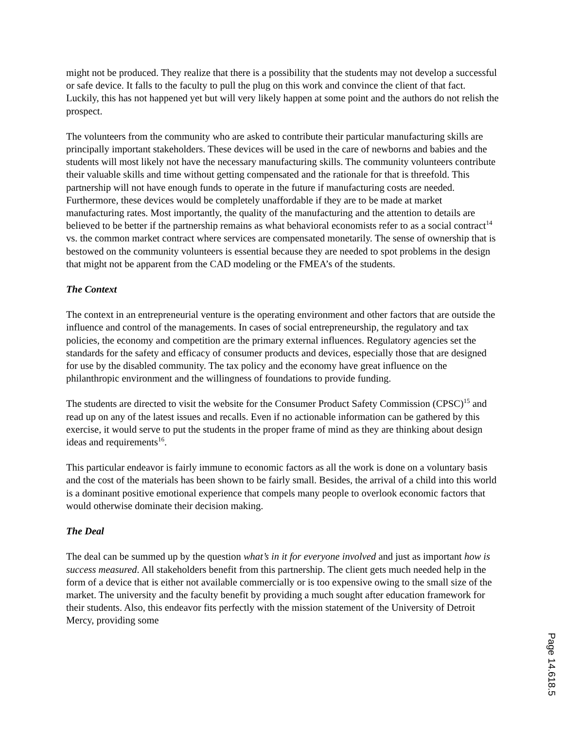might not be produced. They realize that there is a possibility that the students may not develop a successful or safe device. It falls to the faculty to pull the plug on this work and convince the client of that fact. Luckily, this has not happened yet but will very likely happen at some point and the authors do not relish the prospect.
The volunteers from the community who are asked to contribute their particular manufacturing skills are principally important stakeholders. These devices will be used in the care of newborns and babies and the students will most likely not have the necessary manufacturing skills. The community volunteers contribute their valuable skills and time without getting compensated and the rationale for that is threefold. This partnership will not have enough funds to operate in the future if manufacturing costs are needed. Furthermore, these devices would be completely unaffordable if they are to be made at market manufacturing rates. Most importantly, the quality of the manufacturing and the attention to details are believed to be better if the partnership remains as what behavioral economists refer to as a social contract<sup>14</sup> vs. the common market contract where services are compensated monetarily. The sense of ownership that is bestowed on the community volunteers is essential because they are needed to spot problems in the design that might not be apparent from the CAD modeling or the FMEA’s of the students.
The Context
The context in an entrepreneurial venture is the operating environment and other factors that are outside the influence and control of the managements. In cases of social entrepreneurship, the regulatory and tax policies, the economy and competition are the primary external influences. Regulatory agencies set the standards for the safety and efficacy of consumer products and devices, especially those that are designed for use by the disabled community. The tax policy and the economy have great influence on the philanthropic environment and the willingness of foundations to provide funding.
The students are directed to visit the website for the Consumer Product Safety Commission (CPSC)<sup>15</sup> and read up on any of the latest issues and recalls. Even if no actionable information can be gathered by this exercise, it would serve to put the students in the proper frame of mind as they are thinking about design ideas and requirements<sup>16</sup>.
This particular endeavor is fairly immune to economic factors as all the work is done on a voluntary basis and the cost of the materials has been shown to be fairly small. Besides, the arrival of a child into this world is a dominant positive emotional experience that compels many people to overlook economic factors that would otherwise dominate their decision making.
The Deal
The deal can be summed up by the question what’s in it for everyone involved and just as important how is success measured. All stakeholders benefit from this partnership. The client gets much needed help in the form of a device that is either not available commercially or is too expensive owing to the small size of the market. The university and the faculty benefit by providing a much sought after education framework for their students. Also, this endeavor fits perfectly with the mission statement of the University of Detroit Mercy, providing some
Page 14.618.5